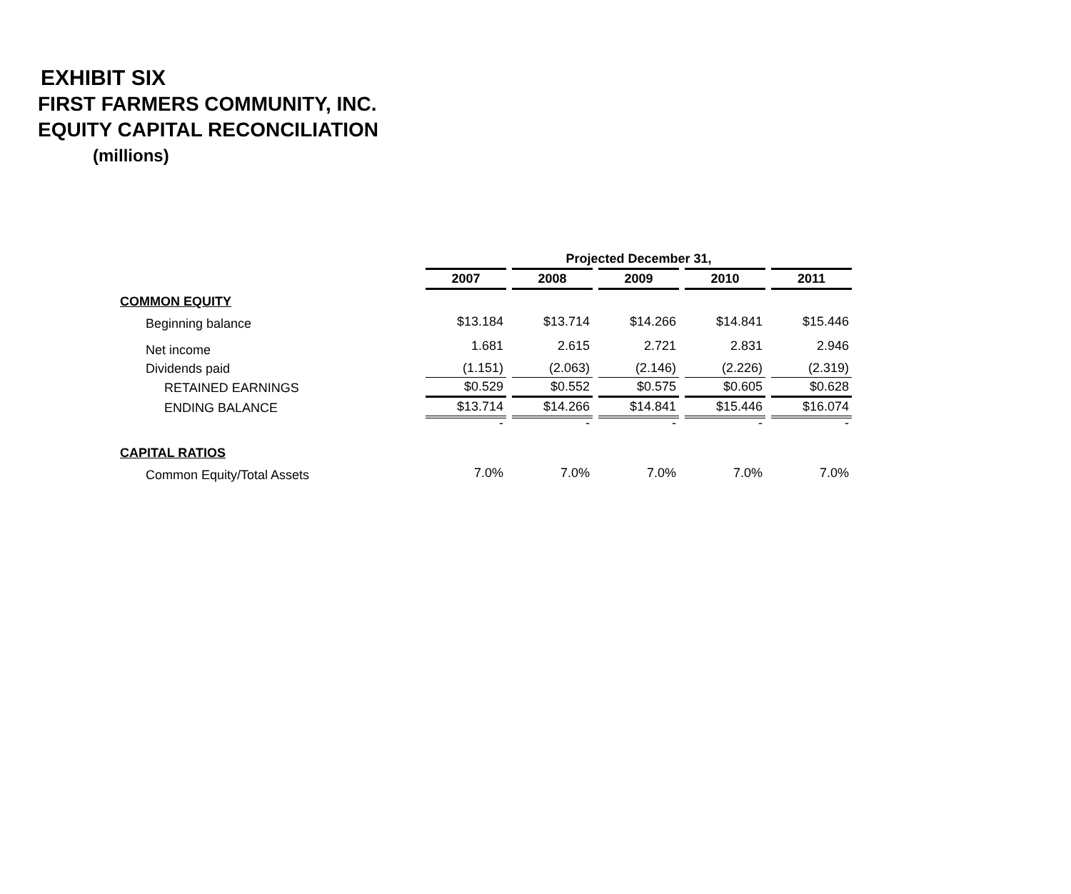EXHIBIT SIX
FIRST FARMERS COMMUNITY, INC.
EQUITY CAPITAL RECONCILIATION
(millions)
| | Projected December 31, | | | | |
| | 2007 | 2008 | 2009 | 2010 | 2011 |
| COMMON EQUITY | | | | | |
| Beginning balance | $13.184 | $13.714 | $14.266 | $14.841 | $15.446 |
| Net income | 1.681 | 2.615 | 2.721 | 2.831 | 2.946 |
| Dividends paid | (1.151) | (2.063) | (2.146) | (2.226) | (2.319) |
| RETAINED EARNINGS | $0.529 | $0.552 | $0.575 | $0.605 | $0.628 |
| ENDING BALANCE | $13.714 | $14.266 | $14.841 | $15.446 | $16.074 |
| | - | - | - | - | - |
| CAPITAL RATIOS | | | | | |
| Common Equity/Total Assets | 7.0% | 7.0% | 7.0% | 7.0% | 7.0% |